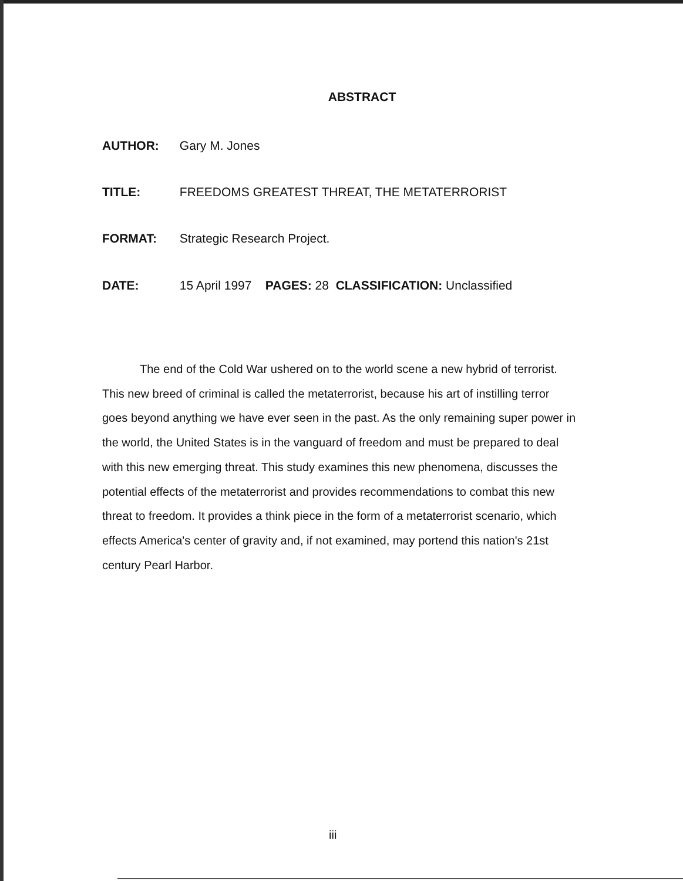ABSTRACT
AUTHOR: Gary M. Jones
TITLE: FREEDOMS GREATEST THREAT, THE METATERRORIST
FORMAT: Strategic Research Project.
DATE: 15 April 1997 PAGES: 28 CLASSIFICATION: Unclassified
The end of the Cold War ushered on to the world scene a new hybrid of terrorist. This new breed of criminal is called the metaterrorist, because his art of instilling terror goes beyond anything we have ever seen in the past. As the only remaining super power in the world, the United States is in the vanguard of freedom and must be prepared to deal with this new emerging threat. This study examines this new phenomena, discusses the potential effects of the metaterrorist and provides recommendations to combat this new threat to freedom. It provides a think piece in the form of a metaterrorist scenario, which effects America's center of gravity and, if not examined, may portend this nation's 21st century Pearl Harbor.
iii